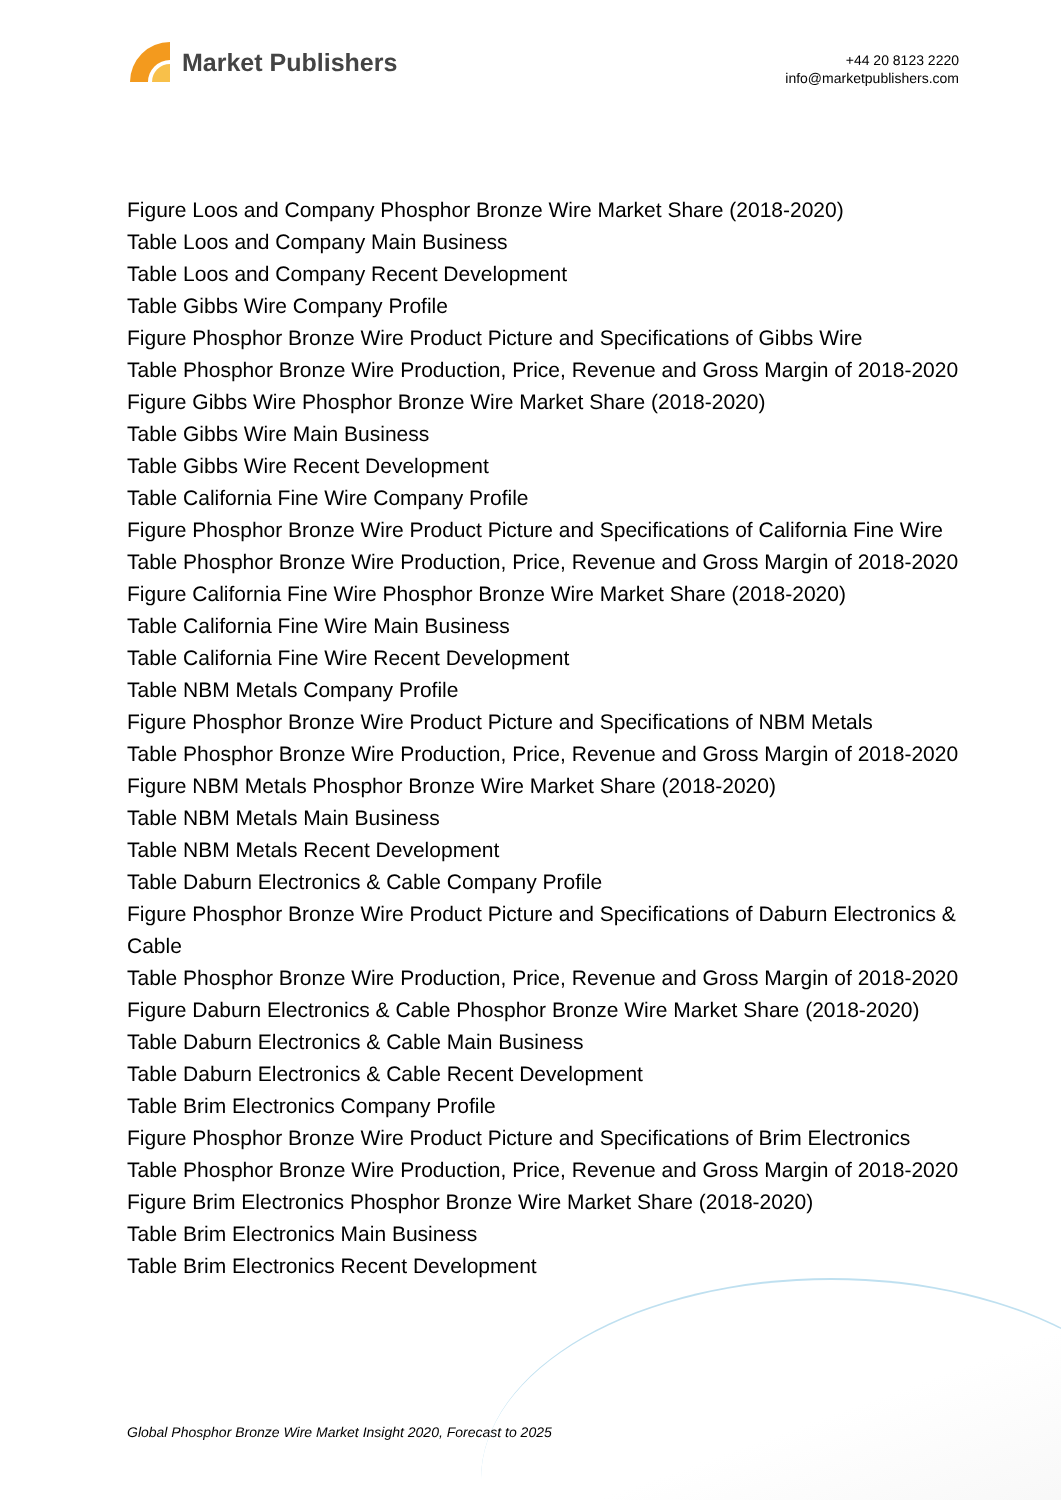Market Publishers
+44 20 8123 2220
info@marketpublishers.com
Figure Loos and Company Phosphor Bronze Wire Market Share (2018-2020)
Table Loos and Company Main Business
Table Loos and Company Recent Development
Table Gibbs Wire Company Profile
Figure Phosphor Bronze Wire Product Picture and Specifications of Gibbs Wire
Table Phosphor Bronze Wire Production, Price, Revenue and Gross Margin of 2018-2020
Figure Gibbs Wire Phosphor Bronze Wire Market Share (2018-2020)
Table Gibbs Wire Main Business
Table Gibbs Wire Recent Development
Table California Fine Wire Company Profile
Figure Phosphor Bronze Wire Product Picture and Specifications of California Fine Wire
Table Phosphor Bronze Wire Production, Price, Revenue and Gross Margin of 2018-2020
Figure California Fine Wire Phosphor Bronze Wire Market Share (2018-2020)
Table California Fine Wire Main Business
Table California Fine Wire Recent Development
Table NBM Metals Company Profile
Figure Phosphor Bronze Wire Product Picture and Specifications of NBM Metals
Table Phosphor Bronze Wire Production, Price, Revenue and Gross Margin of 2018-2020
Figure NBM Metals Phosphor Bronze Wire Market Share (2018-2020)
Table NBM Metals Main Business
Table NBM Metals Recent Development
Table Daburn Electronics & Cable Company Profile
Figure Phosphor Bronze Wire Product Picture and Specifications of Daburn Electronics & Cable
Table Phosphor Bronze Wire Production, Price, Revenue and Gross Margin of 2018-2020
Figure Daburn Electronics & Cable Phosphor Bronze Wire Market Share (2018-2020)
Table Daburn Electronics & Cable Main Business
Table Daburn Electronics & Cable Recent Development
Table Brim Electronics Company Profile
Figure Phosphor Bronze Wire Product Picture and Specifications of Brim Electronics
Table Phosphor Bronze Wire Production, Price, Revenue and Gross Margin of 2018-2020
Figure Brim Electronics Phosphor Bronze Wire Market Share (2018-2020)
Table Brim Electronics Main Business
Table Brim Electronics Recent Development
Global Phosphor Bronze Wire Market Insight 2020, Forecast to 2025